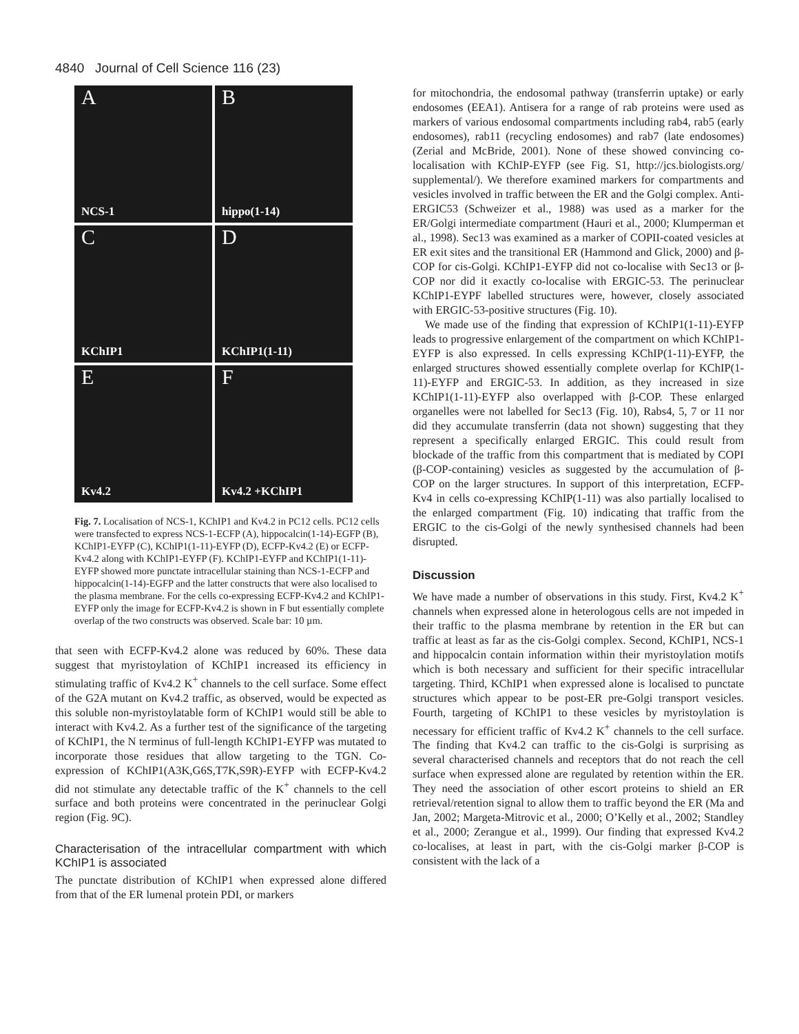4840 Journal of Cell Science 116 (23)
A
NCS-1
Bhippo(1-14)
C
KChIP1
D
KChIP1(1-11)
E
Kv4.2
F
Kv4.2 +KChIP1
Fig. 7. Localisation of NCS-1, KChIP1 and Kv4.2 in PC12 cells. PC12 cells were transfected to express NCS-1-ECFP (A), hippocalcin(1-14)-EGFP (B), KChIP1-EYFP (C), KChIP1(1-11)-EYFP (D), ECFP-Kv4.2 (E) or ECFP-Kv4.2 along with KChIP1-EYFP (F). KChIP1-EYFP and KChIP1(1-11)-EYFP showed more punctate intracellular staining than NCS-1-ECFP and hippocalcin(1-14)-EGFP and the latter constructs that were also localised to the plasma membrane. For the cells co-expressing ECFP-Kv4.2 and KChIP1-EYFP only the image for ECFP-Kv4.2 is shown in F but essentially complete overlap of the two constructs was observed. Scale bar: 10 µm.
that seen with ECFP-Kv4.2 alone was reduced by 60%. These data suggest that myristoylation of KChIP1 increased its efficiency in stimulating traffic of Kv4.2 K<sup>+</sup> channels to the cell surface. Some effect of the G2A mutant on Kv4.2 traffic, as observed, would be expected as this soluble non-myristoylatable form of KChIP1 would still be able to interact with Kv4.2. As a further test of the significance of the targeting of KChIP1, the N terminus of full-length KChIP1-EYFP was mutated to incorporate those residues that allow targeting to the TGN. Co-expression of KChIP1(A3K,G6S,T7K,S9R)-EYFP with ECFP-Kv4.2 did not stimulate any detectable traffic of the K<sup>+</sup> channels to the cell surface and both proteins were concentrated in the perinuclear Golgi region (Fig. 9C).
Characterisation of the intracellular compartment with which KChIP1 is associated
The punctate distribution of KChIP1 when expressed alone differed from that of the ER lumenal protein PDI, or markers
for mitochondria, the endosomal pathway (transferrin uptake) or early endosomes (EEA1). Antisera for a range of rab proteins were used as markers of various endosomal compartments including rab4, rab5 (early endosomes), rab11 (recycling endosomes) and rab7 (late endosomes) (Zerial and McBride, 2001). None of these showed convincing co-localisation with KChIP-EYFP (see Fig. S1, http://jcs.biologists.org/ supplemental/). We therefore examined markers for compartments and vesicles involved in traffic between the ER and the Golgi complex. Anti-ERGIC53 (Schweizer et al., 1988) was used as a marker for the ER/Golgi intermediate compartment (Hauri et al., 2000; Klumperman et al., 1998). Sec13 was examined as a marker of COPII-coated vesicles at ER exit sites and the transitional ER (Hammond and Glick, 2000) and β-COP for cis-Golgi. KChIP1-EYFP did not co-localise with Sec13 or β-COP nor did it exactly co-localise with ERGIC-53. The perinuclear KChIP1-EYPF labelled structures were, however, closely associated with ERGIC-53-positive structures (Fig. 10).
We made use of the finding that expression of KChIP1(1-11)-EYFP leads to progressive enlargement of the compartment on which KChIP1-EYFP is also expressed. In cells expressing KChIP(1-11)-EYFP, the enlarged structures showed essentially complete overlap for KChIP(1-11)-EYFP and ERGIC-53. In addition, as they increased in size KChIP1(1-11)-EYFP also overlapped with β-COP. These enlarged organelles were not labelled for Sec13 (Fig. 10), Rabs4, 5, 7 or 11 nor did they accumulate transferrin (data not shown) suggesting that they represent a specifically enlarged ERGIC. This could result from blockade of the traffic from this compartment that is mediated by COPI (β-COP-containing) vesicles as suggested by the accumulation of β-COP on the larger structures. In support of this interpretation, ECFP-Kv4 in cells co-expressing KChIP(1-11) was also partially localised to the enlarged compartment (Fig. 10) indicating that traffic from the ERGIC to the cis-Golgi of the newly synthesised channels had been disrupted.
Discussion
We have made a number of observations in this study. First, Kv4.2 K<sup>+</sup> channels when expressed alone in heterologous cells are not impeded in their traffic to the plasma membrane by retention in the ER but can traffic at least as far as the cis-Golgi complex. Second, KChIP1, NCS-1 and hippocalcin contain information within their myristoylation motifs which is both necessary and sufficient for their specific intracellular targeting. Third, KChIP1 when expressed alone is localised to punctate structures which appear to be post-ER pre-Golgi transport vesicles. Fourth, targeting of KChIP1 to these vesicles by myristoylation is necessary for efficient traffic of Kv4.2 K<sup>+</sup> channels to the cell surface. The finding that Kv4.2 can traffic to the cis-Golgi is surprising as several characterised channels and receptors that do not reach the cell surface when expressed alone are regulated by retention within the ER. They need the association of other escort proteins to shield an ER retrieval/retention signal to allow them to traffic beyond the ER (Ma and Jan, 2002; Margeta-Mitrovic et al., 2000; O’Kelly et al., 2002; Standley et al., 2000; Zerangue et al., 1999). Our finding that expressed Kv4.2 co-localises, at least in part, with the cis-Golgi marker β-COP is consistent with the lack of a